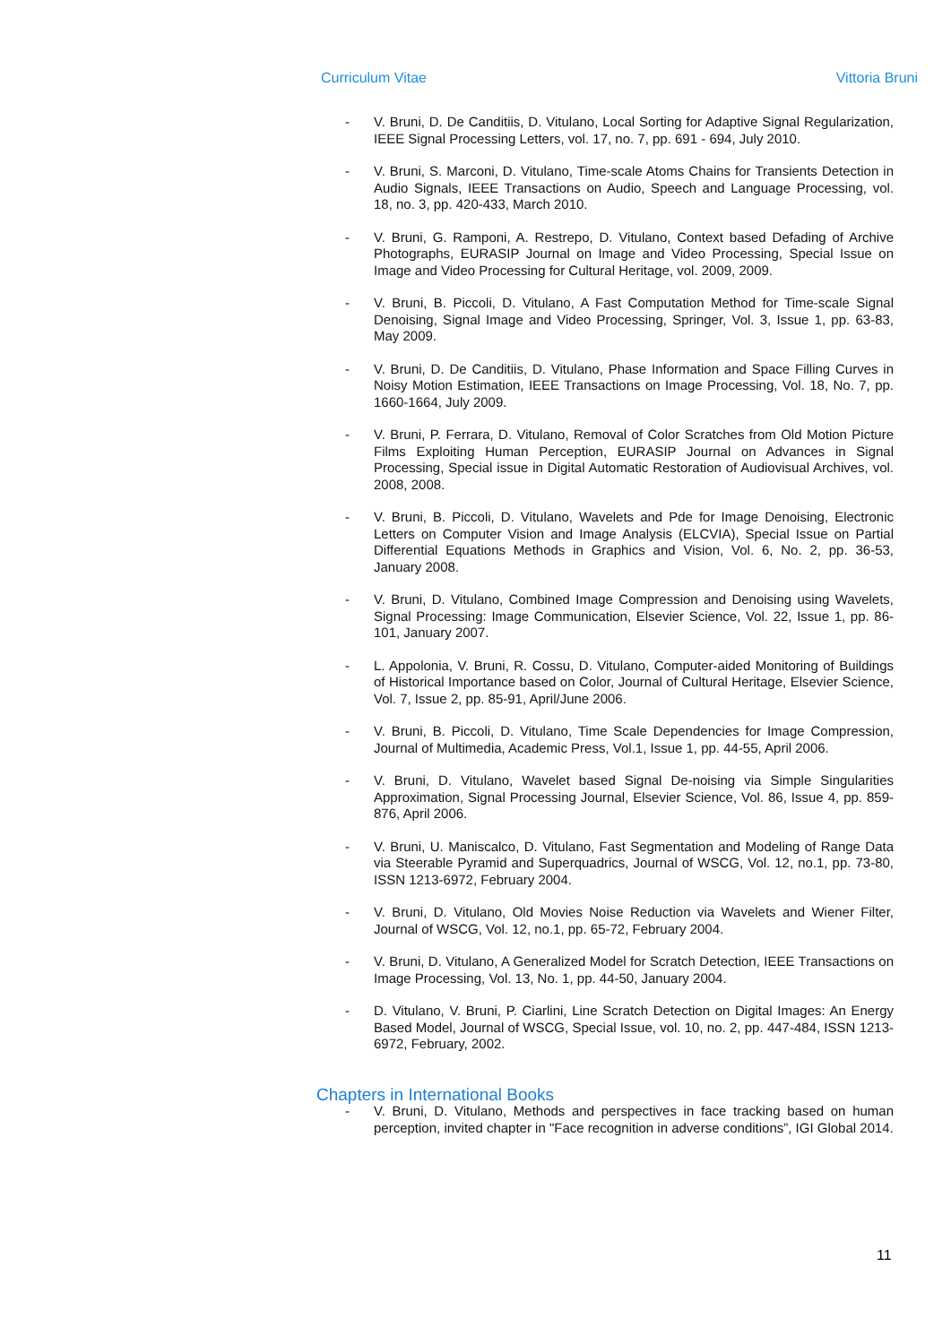Curriculum Vitae Vittoria Bruni
- V. Bruni, D. De Canditiis, D. Vitulano, Local Sorting for Adaptive Signal Regularization, IEEE Signal Processing Letters, vol. 17, no. 7, pp. 691 - 694, July 2010.
- V. Bruni, S. Marconi, D. Vitulano, Time-scale Atoms Chains for Transients Detection in Audio Signals, IEEE Transactions on Audio, Speech and Language Processing, vol. 18, no. 3, pp. 420-433, March 2010.
- V. Bruni, G. Ramponi, A. Restrepo, D. Vitulano, Context based Defading of Archive Photographs, EURASIP Journal on Image and Video Processing, Special Issue on Image and Video Processing for Cultural Heritage, vol. 2009, 2009.
- V. Bruni, B. Piccoli, D. Vitulano, A Fast Computation Method for Time-scale Signal Denoising, Signal Image and Video Processing, Springer, Vol. 3, Issue 1, pp. 63-83, May 2009.
- V. Bruni, D. De Canditiis, D. Vitulano, Phase Information and Space Filling Curves in Noisy Motion Estimation, IEEE Transactions on Image Processing, Vol. 18, No. 7, pp. 1660-1664, July 2009.
- V. Bruni, P. Ferrara, D. Vitulano, Removal of Color Scratches from Old Motion Picture Films Exploiting Human Perception, EURASIP Journal on Advances in Signal Processing, Special issue in Digital Automatic Restoration of Audiovisual Archives, vol. 2008, 2008.
- V. Bruni, B. Piccoli, D. Vitulano, Wavelets and Pde for Image Denoising, Electronic Letters on Computer Vision and Image Analysis (ELCVIA), Special Issue on Partial Differential Equations Methods in Graphics and Vision, Vol. 6, No. 2, pp. 36-53, January 2008.
- V. Bruni, D. Vitulano, Combined Image Compression and Denoising using Wavelets, Signal Processing: Image Communication, Elsevier Science, Vol. 22, Issue 1, pp. 86-101, January 2007.
- L. Appolonia, V. Bruni, R. Cossu, D. Vitulano, Computer-aided Monitoring of Buildings of Historical Importance based on Color, Journal of Cultural Heritage, Elsevier Science, Vol. 7, Issue 2, pp. 85-91, April/June 2006.
- V. Bruni, B. Piccoli, D. Vitulano, Time Scale Dependencies for Image Compression, Journal of Multimedia, Academic Press, Vol.1, Issue 1, pp. 44-55, April 2006.
- V. Bruni, D. Vitulano, Wavelet based Signal De-noising via Simple Singularities Approximation, Signal Processing Journal, Elsevier Science, Vol. 86, Issue 4, pp. 859-876, April 2006.
- V. Bruni, U. Maniscalco, D. Vitulano, Fast Segmentation and Modeling of Range Data via Steerable Pyramid and Superquadrics, Journal of WSCG, Vol. 12, no.1, pp. 73-80, ISSN 1213-6972, February 2004.
- V. Bruni, D. Vitulano, Old Movies Noise Reduction via Wavelets and Wiener Filter, Journal of WSCG, Vol. 12, no.1, pp. 65-72, February 2004.
- V. Bruni, D. Vitulano, A Generalized Model for Scratch Detection, IEEE Transactions on Image Processing, Vol. 13, No. 1, pp. 44-50, January 2004.
- D. Vitulano, V. Bruni, P. Ciarlini, Line Scratch Detection on Digital Images: An Energy Based Model, Journal of WSCG, Special Issue, vol. 10, no. 2, pp. 447-484, ISSN 1213-6972, February, 2002.
Chapters in International Books
- V. Bruni, D. Vitulano, Methods and perspectives in face tracking based on human perception, invited chapter in "Face recognition in adverse conditions”, IGI Global 2014.
11